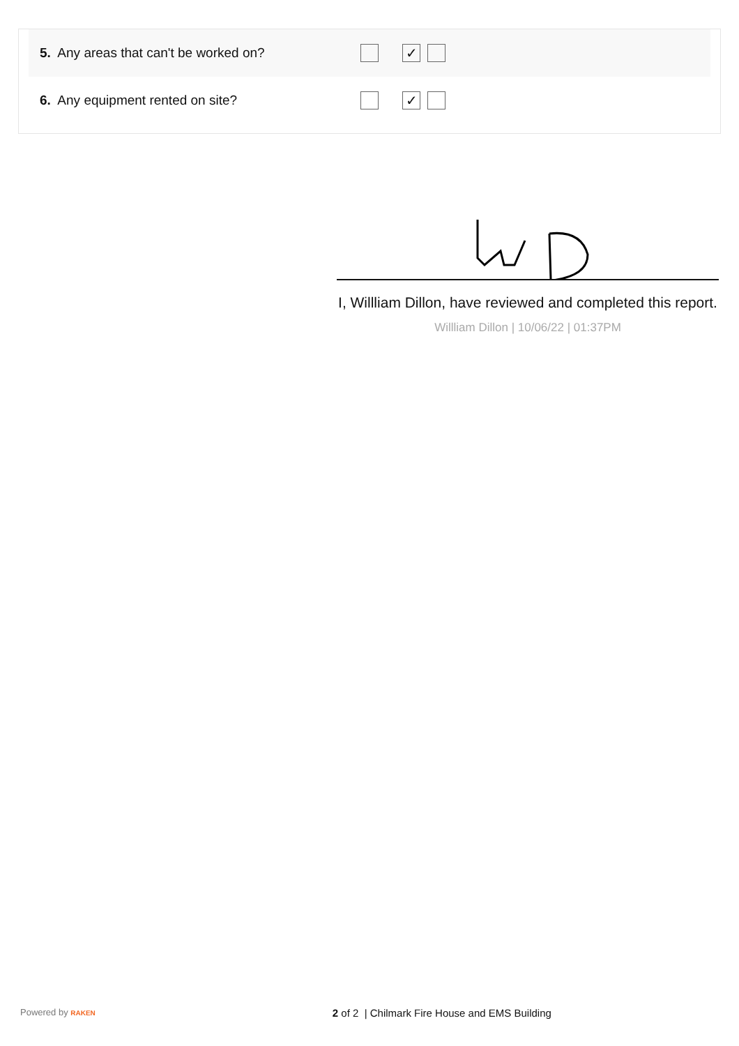5. Any areas that can't be worked on?
✓
6. Any equipment rented on site?
✓
I, Willliam Dillon, have reviewed and completed this report.
Willliam Dillon | 10/06/22 | 01:37PM
Powered by RAKEN 2 of 2 | Chilmark Fire House and EMS Building